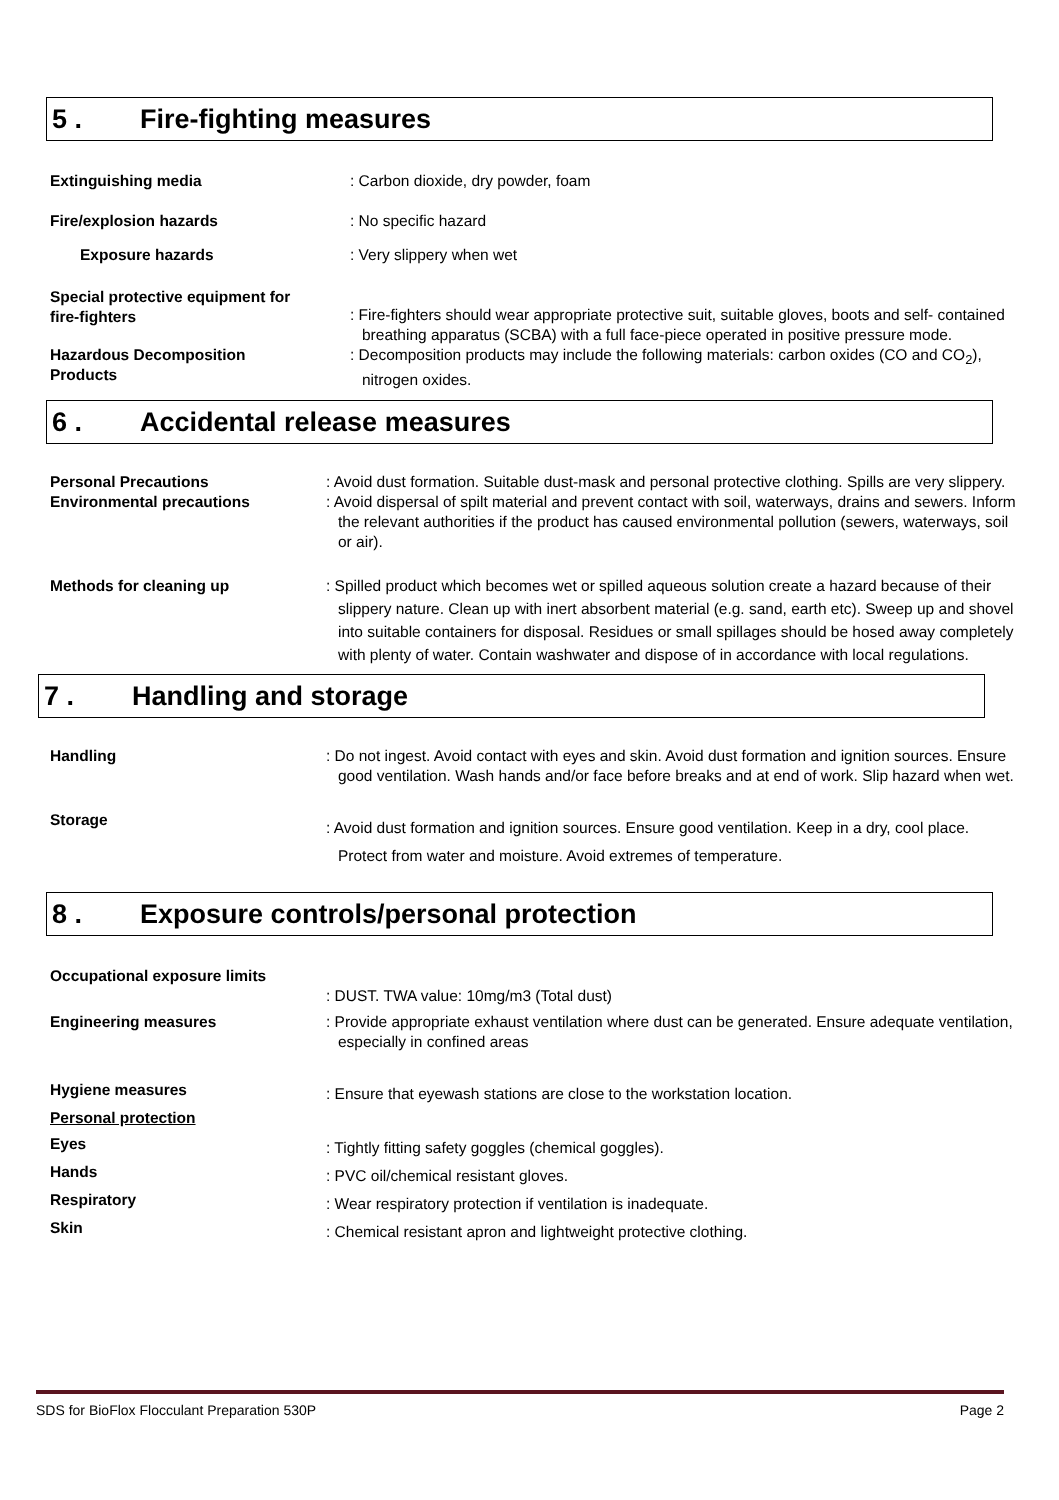5 . Fire-fighting measures
Extinguishing media : Carbon dioxide, dry powder, foam
Fire/explosion hazards : No specific hazard
Exposure hazards : Very slippery when wet
Special protective equipment for fire-fighters
: Fire-fighters should wear appropriate protective suit, suitable gloves, boots and self- contained breathing apparatus (SCBA) with a full face-piece operated in positive pressure mode.
Hazardous Decomposition Products
: Decomposition products may include the following materials: carbon oxides (CO and CO<sub>2</sub>), nitrogen oxides.
6 . Accidental release measures
Personal Precautions : Avoid dust formation. Suitable dust-mask and personal protective clothing. Spills are very slippery.
Environmental precautions : Avoid dispersal of spilt material and prevent contact with soil, waterways, drains and sewers. Inform the relevant authorities if the product has caused environmental pollution (sewers, waterways, soil or air).
Methods for cleaning up : Spilled product which becomes wet or spilled aqueous solution create a hazard because of their slippery nature. Clean up with inert absorbent material (e.g. sand, earth etc). Sweep up and shovel into suitable containers for disposal. Residues or small spillages should be hosed away completely with plenty of water. Contain washwater and dispose of in accordance with local regulations.
7 . Handling and storage
Handling : Do not ingest. Avoid contact with eyes and skin. Avoid dust formation and ignition sources. Ensure good ventilation. Wash hands and/or face before breaks and at end of work. Slip hazard when wet.
Storage
: Avoid dust formation and ignition sources. Ensure good ventilation. Keep in a dry, cool place. Protect from water and moisture. Avoid extremes of temperature.
8 . Exposure controls/personal protection
Occupational exposure limits
: DUST. TWA value: 10mg/m3 (Total dust)
Engineering measures : Provide appropriate exhaust ventilation where dust can be generated. Ensure adequate ventilation, especially in confined areas
Hygiene measures
: Ensure that eyewash stations are close to the workstation location.
Personal protection
Eyes
: Tightly fitting safety goggles (chemical goggles).
Hands
: PVC oil/chemical resistant gloves.
Respiratory
: Wear respiratory protection if ventilation is inadequate.
Skin
: Chemical resistant apron and lightweight protective clothing.
SDS for BioFlox Flocculant Preparation 530P Page 2